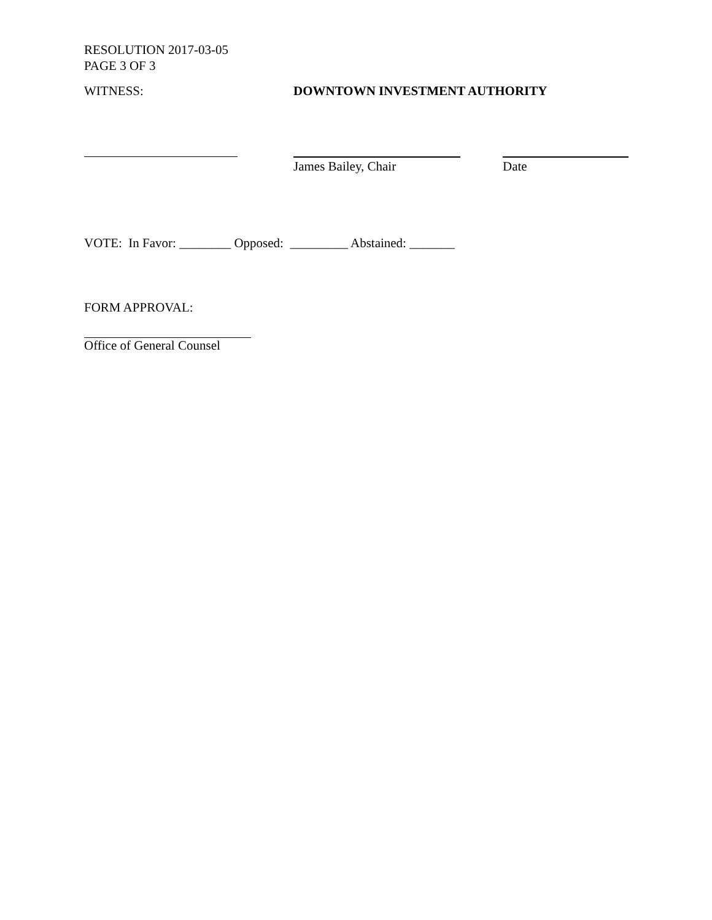RESOLUTION 2017-03-05
PAGE 3 OF 3
WITNESS: DOWNTOWN INVESTMENT AUTHORITY
James Bailey, Chair Date
VOTE: In Favor: ________ Opposed: _________ Abstained: _______
FORM APPROVAL:
Office of General Counsel